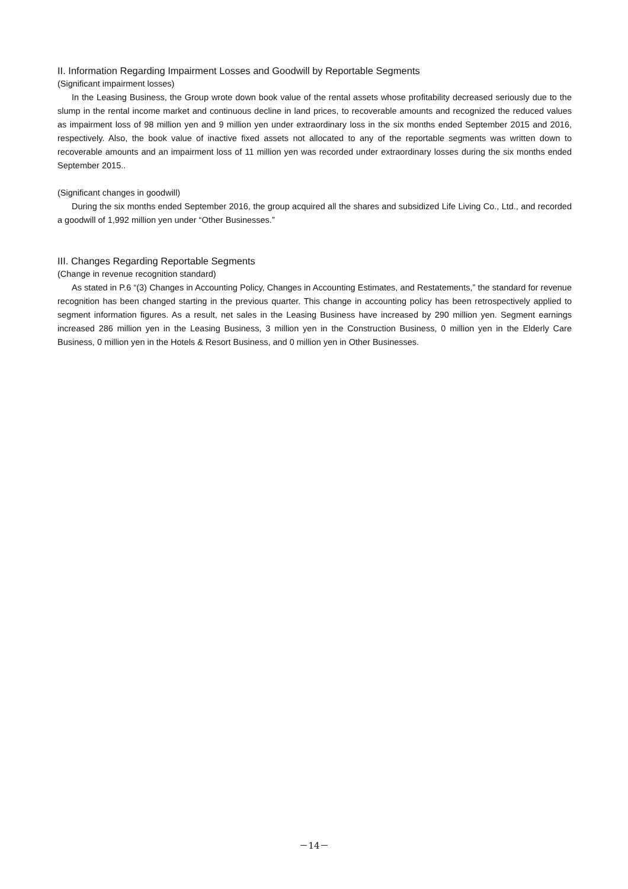II. Information Regarding Impairment Losses and Goodwill by Reportable Segments
(Significant impairment losses)
In the Leasing Business, the Group wrote down book value of the rental assets whose profitability decreased seriously due to the slump in the rental income market and continuous decline in land prices, to recoverable amounts and recognized the reduced values as impairment loss of 98 million yen and 9 million yen under extraordinary loss in the six months ended September 2015 and 2016, respectively. Also, the book value of inactive fixed assets not allocated to any of the reportable segments was written down to recoverable amounts and an impairment loss of 11 million yen was recorded under extraordinary losses during the six months ended September 2015..
(Significant changes in goodwill)
During the six months ended September 2016, the group acquired all the shares and subsidized Life Living Co., Ltd., and recorded a goodwill of 1,992 million yen under “Other Businesses.”
III. Changes Regarding Reportable Segments
(Change in revenue recognition standard)
As stated in P.6 “(3) Changes in Accounting Policy, Changes in Accounting Estimates, and Restatements,” the standard for revenue recognition has been changed starting in the previous quarter. This change in accounting policy has been retrospectively applied to segment information figures. As a result, net sales in the Leasing Business have increased by 290 million yen. Segment earnings increased 286 million yen in the Leasing Business, 3 million yen in the Construction Business, 0 million yen in the Elderly Care Business, 0 million yen in the Hotels & Resort Business, and 0 million yen in Other Businesses.
－14－